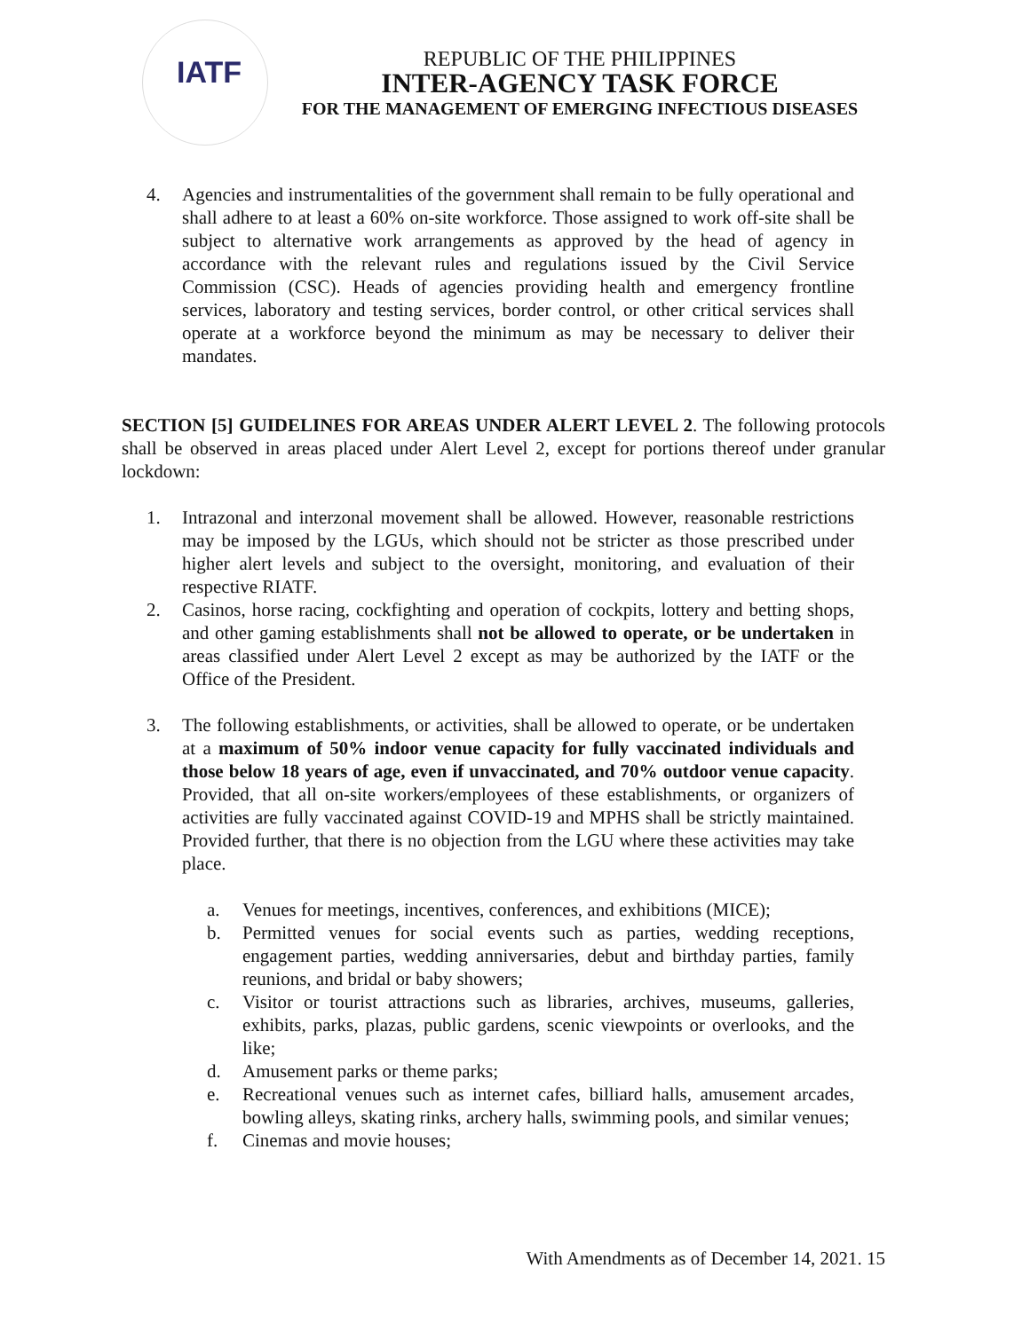IATF
REPUBLIC OF THE PHILIPPINES
INTER-AGENCY TASK FORCE
FOR THE MANAGEMENT OF EMERGING INFECTIOUS DISEASES
4. Agencies and instrumentalities of the government shall remain to be fully operational and shall adhere to at least a 60% on-site workforce. Those assigned to work off-site shall be subject to alternative work arrangements as approved by the head of agency in accordance with the relevant rules and regulations issued by the Civil Service Commission (CSC). Heads of agencies providing health and emergency frontline services, laboratory and testing services, border control, or other critical services shall operate at a workforce beyond the minimum as may be necessary to deliver their mandates.
SECTION [5] GUIDELINES FOR AREAS UNDER ALERT LEVEL 2. The following protocols shall be observed in areas placed under Alert Level 2, except for portions thereof under granular lockdown:
1. Intrazonal and interzonal movement shall be allowed. However, reasonable restrictions may be imposed by the LGUs, which should not be stricter as those prescribed under higher alert levels and subject to the oversight, monitoring, and evaluation of their respective RIATF.
2. Casinos, horse racing, cockfighting and operation of cockpits, lottery and betting shops, and other gaming establishments shall not be allowed to operate, or be undertaken in areas classified under Alert Level 2 except as may be authorized by the IATF or the Office of the President.
3. The following establishments, or activities, shall be allowed to operate, or be undertaken at a maximum of 50% indoor venue capacity for fully vaccinated individuals and those below 18 years of age, even if unvaccinated, and 70% outdoor venue capacity. Provided, that all on-site workers/employees of these establishments, or organizers of activities are fully vaccinated against COVID-19 and MPHS shall be strictly maintained. Provided further, that there is no objection from the LGU where these activities may take place.
a. Venues for meetings, incentives, conferences, and exhibitions (MICE);
b. Permitted venues for social events such as parties, wedding receptions, engagement parties, wedding anniversaries, debut and birthday parties, family reunions, and bridal or baby showers;
c. Visitor or tourist attractions such as libraries, archives, museums, galleries, exhibits, parks, plazas, public gardens, scenic viewpoints or overlooks, and the like;
d. Amusement parks or theme parks;
e. Recreational venues such as internet cafes, billiard halls, amusement arcades, bowling alleys, skating rinks, archery halls, swimming pools, and similar venues;
f. Cinemas and movie houses;
With Amendments as of December 14, 2021. 15